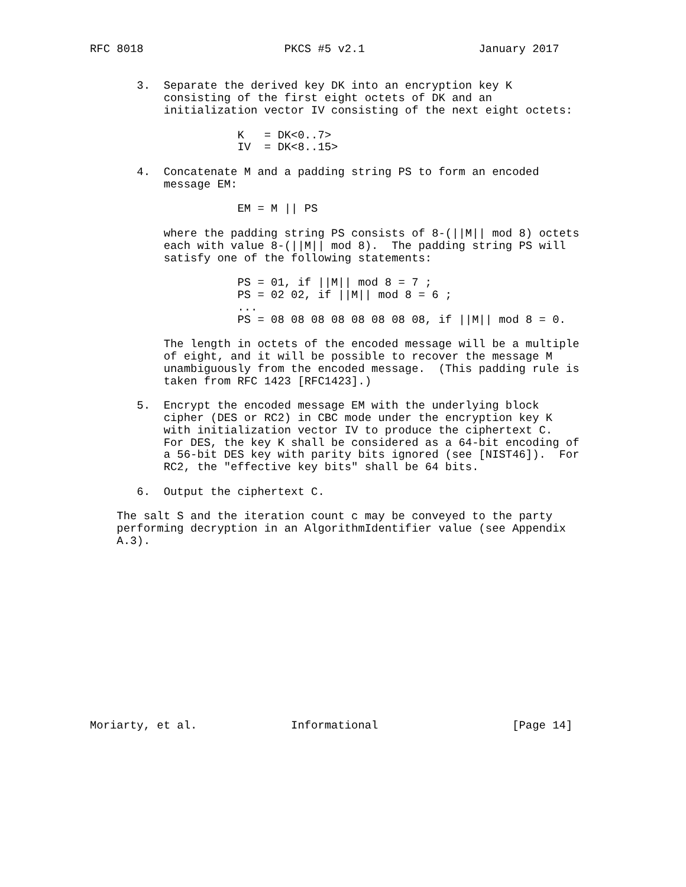RFC 8018                     PKCS #5 v2.1                 January 2017


       3.  Separate the derived key DK into an encryption key K
           consisting of the first eight octets of DK and an
           initialization vector IV consisting of the next eight octets:

                      K   = DK<0..7>
                      IV  = DK<8..15>

       4.  Concatenate M and a padding string PS to form an encoded
           message EM:

                      EM = M || PS

           where the padding string PS consists of 8-(||M|| mod 8) octets
           each with value 8-(||M|| mod 8).  The padding string PS will
           satisfy one of the following statements:

                      PS = 01, if ||M|| mod 8 = 7 ;
                      PS = 02 02, if ||M|| mod 8 = 6 ;
                      ...
                      PS = 08 08 08 08 08 08 08 08, if ||M|| mod 8 = 0.

           The length in octets of the encoded message will be a multiple
           of eight, and it will be possible to recover the message M
           unambiguously from the encoded message.  (This padding rule is
           taken from RFC 1423 [RFC1423].)

       5.  Encrypt the encoded message EM with the underlying block
           cipher (DES or RC2) in CBC mode under the encryption key K
           with initialization vector IV to produce the ciphertext C.
           For DES, the key K shall be considered as a 64-bit encoding of
           a 56-bit DES key with parity bits ignored (see [NIST46]).  For
           RC2, the "effective key bits" shall be 64 bits.

       6.  Output the ciphertext C.

    The salt S and the iteration count c may be conveyed to the party
    performing decryption in an AlgorithmIdentifier value (see Appendix
    A.3).














Moriarty, et al.              Informational                    [Page 14]